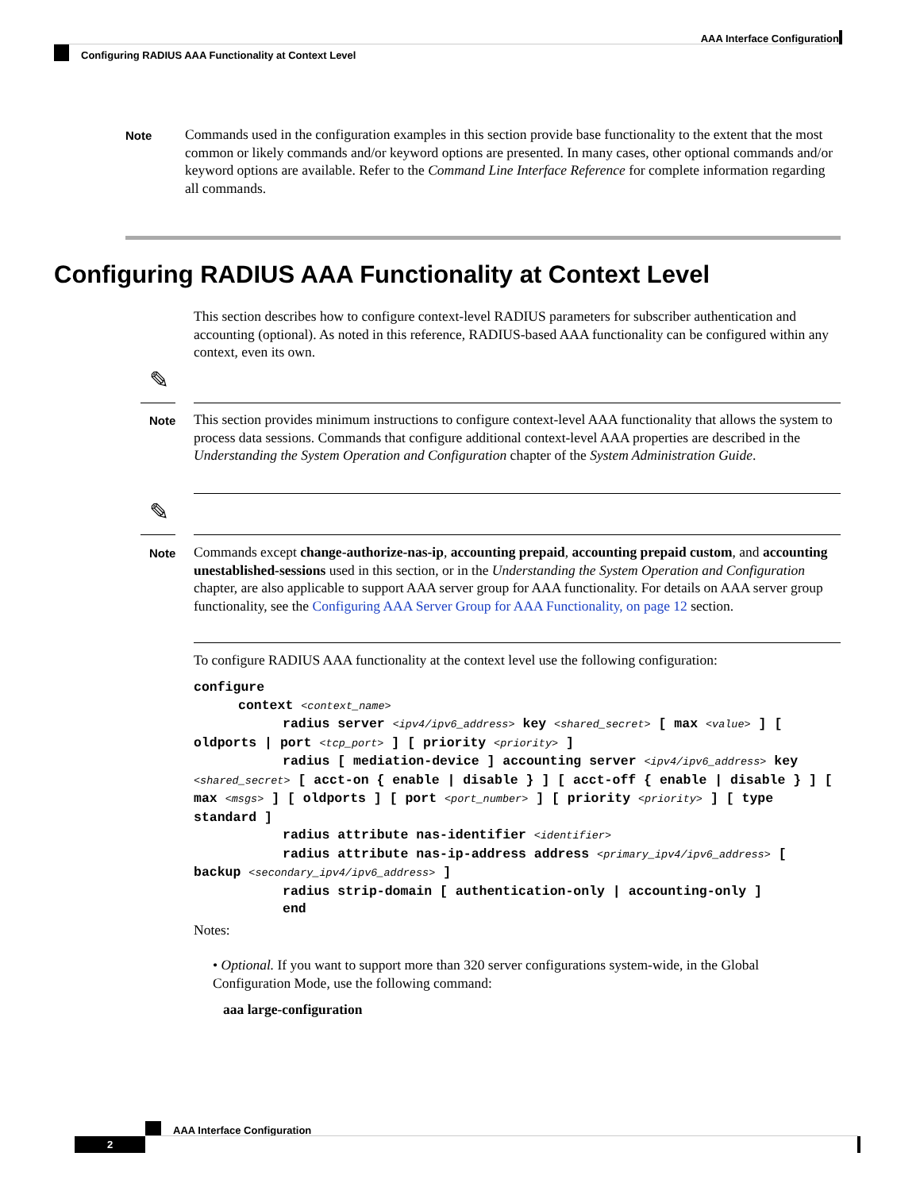AAA Interface Configuration
Configuring RADIUS AAA Functionality at Context Level
Note
Commands used in the configuration examples in this section provide base functionality to the extent that the most common or likely commands and/or keyword options are presented. In many cases, other optional commands and/or keyword options are available. Refer to the Command Line Interface Reference for complete information regarding all commands.
Configuring RADIUS AAA Functionality at Context Level
This section describes how to configure context-level RADIUS parameters for subscriber authentication and accounting (optional). As noted in this reference, RADIUS-based AAA functionality can be configured within any context, even its own.
✎
Note
This section provides minimum instructions to configure context-level AAA functionality that allows the system to process data sessions. Commands that configure additional context-level AAA properties are described in the Understanding the System Operation and Configuration chapter of the System Administration Guide.
✎
Note
Commands except change-authorize-nas-ip, accounting prepaid, accounting prepaid custom, and accounting unestablished-sessions used in this section, or in the Understanding the System Operation and Configuration chapter, are also applicable to support AAA server group for AAA functionality. For details on AAA server group functionality, see the Configuring AAA Server Group for AAA Functionality, on page 12 section.
To configure RADIUS AAA functionality at the context level use the following configuration:
configure
context <context_name>
radius server <ipv4/ipv6_address> key <shared_secret> [ max <value> ] [ oldports | port <tcp_port> ] [ priority <priority> ]
radius [ mediation-device ] accounting server <ipv4/ipv6_address> key <shared_secret> [ acct-on { enable | disable } ] [ acct-off { enable | disable } ] [ max <msgs> ] [ oldports ] [ port <port_number> ] [ priority <priority> ] [ type standard ]
radius attribute nas-identifier <identifier>
radius attribute nas-ip-address address <primary_ipv4/ipv6_address> [ backup <secondary_ipv4/ipv6_address> ]
radius strip-domain [ authentication-only | accounting-only ]
end
Notes:
• Optional. If you want to support more than 320 server configurations system-wide, in the Global Configuration Mode, use the following command:
aaa large-configuration
AAA Interface Configuration
2